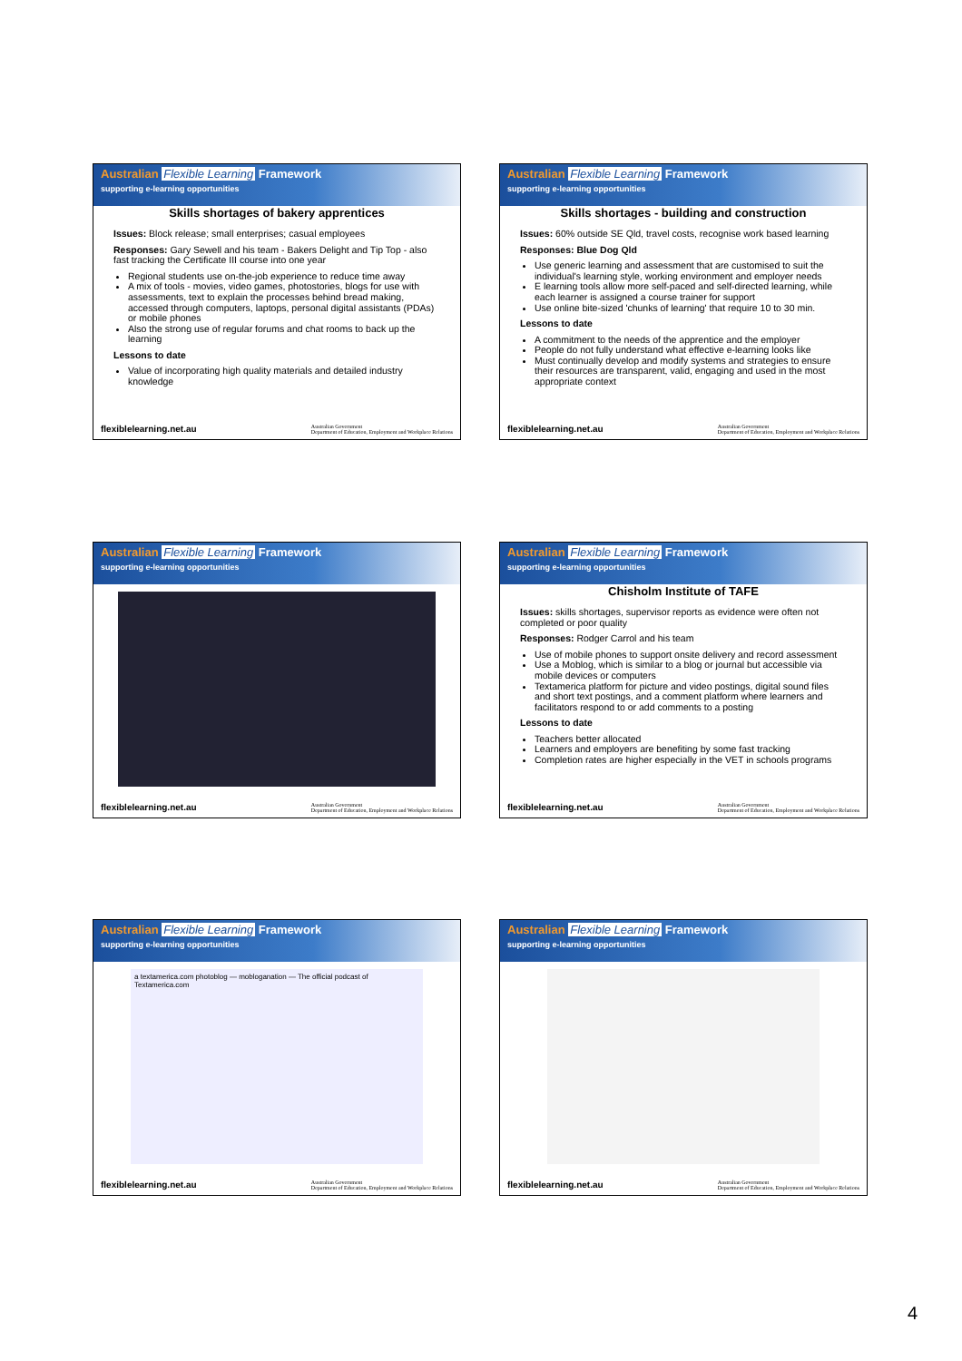Australian Flexible Learning Framework
supporting e-learning opportunities
Skills shortages of bakery apprentices
Issues: Block release; small enterprises; casual employees
Responses: Gary Sewell and his team - Bakers Delight and Tip Top - also fast tracking the Certificate III course into one year
Regional students use on-the-job experience to reduce time away
A mix of tools - movies, video games, photostories, blogs for use with assessments, text to explain the processes behind bread making, accessed through computers, laptops, personal digital assistants (PDAs) or mobile phones
Also the strong use of regular forums and chat rooms to back up the learning
Lessons to date
Value of incorporating high quality materials and detailed industry knowledge
flexiblelearning.net.au Australian Government
Department of Education, Employment and Workplace Relations
Australian Flexible Learning Framework
supporting e-learning opportunities
Skills shortages - building and construction
Issues: 60% outside SE Qld, travel costs, recognise work based learning
Responses: Blue Dog Qld
Use generic learning and assessment that are customised to suit the individual's learning style, working environment and employer needs
E learning tools allow more self-paced and self-directed learning, while each learner is assigned a course trainer for support
Use online bite-sized 'chunks of learning' that require 10 to 30 min.
Lessons to date
A commitment to the needs of the apprentice and the employer
People do not fully understand what effective e-learning looks like
Must continually develop and modify systems and strategies to ensure their resources are transparent, valid, engaging and used in the most appropriate context
flexiblelearning.net.au Australian Government
Department of Education, Employment and Workplace Relations
Australian Flexible Learning Framework
supporting e-learning opportunities
flexiblelearning.net.au Australian Government
Department of Education, Employment and Workplace Relations
Australian Flexible Learning Framework
supporting e-learning opportunities
Chisholm Institute of TAFE
Issues: skills shortages, supervisor reports as evidence were often not completed or poor quality
Responses: Rodger Carrol and his team
Use of mobile phones to support onsite delivery and record assessment
Use a Moblog, which is similar to a blog or journal but accessible via mobile devices or computers
Textamerica platform for picture and video postings, digital sound files and short text postings, and a comment platform where learners and facilitators respond to or add comments to a posting
Lessons to date
Teachers better allocated
Learners and employers are benefiting by some fast tracking
Completion rates are higher especially in the VET in schools programs
flexiblelearning.net.au Australian Government
Department of Education, Employment and Workplace Relations
Australian Flexible Learning Framework
supporting e-learning opportunities
a textamerica.com photoblog — mobloganation — The official podcast of Textamerica.com
flexiblelearning.net.au Australian Government
Department of Education, Employment and Workplace Relations
Australian Flexible Learning Framework
supporting e-learning opportunities
flexiblelearning.net.au Australian Government
Department of Education, Employment and Workplace Relations
4